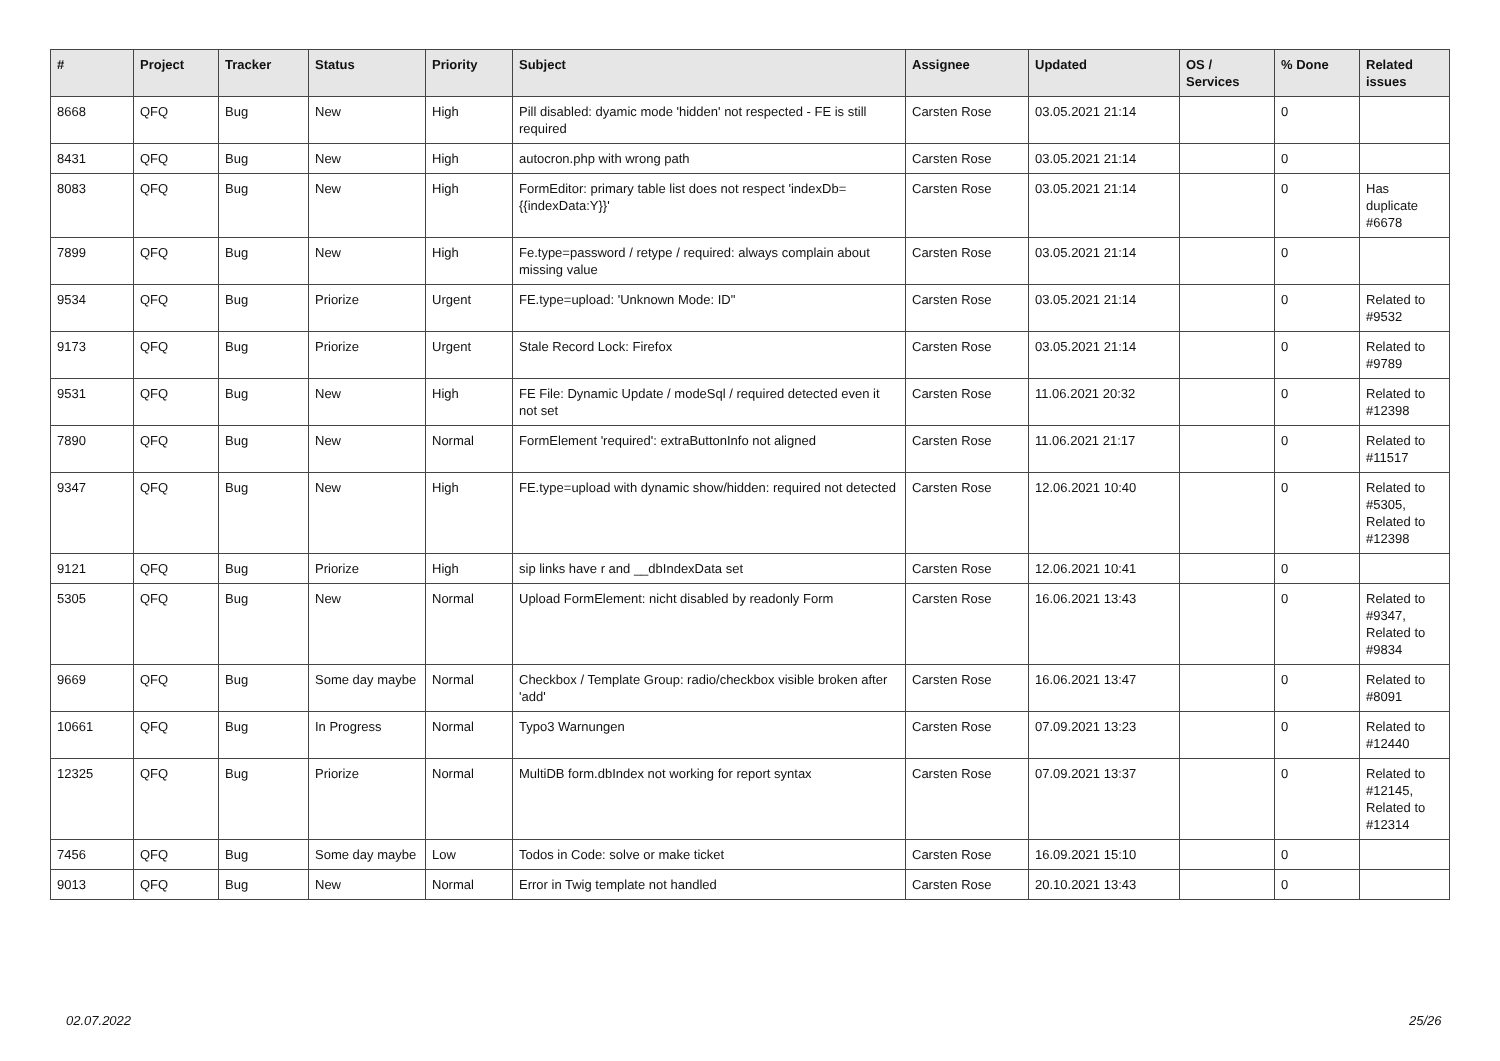| # | Project | Tracker | Status | Priority | Subject | Assignee | Updated | OS / Services | % Done | Related issues |
| --- | --- | --- | --- | --- | --- | --- | --- | --- | --- | --- |
| 8668 | QFQ | Bug | New | High | Pill disabled: dyamic mode 'hidden' not respected - FE is still required | Carsten Rose | 03.05.2021 21:14 | | 0 | |
| 8431 | QFQ | Bug | New | High | autocron.php with wrong path | Carsten Rose | 03.05.2021 21:14 | | 0 | |
| 8083 | QFQ | Bug | New | High | FormEditor: primary table list does not respect 'indexDb={{indexData:Y}}' | Carsten Rose | 03.05.2021 21:14 | | 0 | Has duplicate #6678 |
| 7899 | QFQ | Bug | New | High | Fe.type=password / retype / required: always complain about missing value | Carsten Rose | 03.05.2021 21:14 | | 0 | |
| 9534 | QFQ | Bug | Priorize | Urgent | FE.type=upload: 'Unknown Mode: ID" | Carsten Rose | 03.05.2021 21:14 | | 0 | Related to #9532 |
| 9173 | QFQ | Bug | Priorize | Urgent | Stale Record Lock: Firefox | Carsten Rose | 03.05.2021 21:14 | | 0 | Related to #9789 |
| 9531 | QFQ | Bug | New | High | FE File: Dynamic Update / modeSql / required detected even it not set | Carsten Rose | 11.06.2021 20:32 | | 0 | Related to #12398 |
| 7890 | QFQ | Bug | New | Normal | FormElement 'required': extraButtonInfo not aligned | Carsten Rose | 11.06.2021 21:17 | | 0 | Related to #11517 |
| 9347 | QFQ | Bug | New | High | FE.type=upload with dynamic show/hidden: required not detected | Carsten Rose | 12.06.2021 10:40 | | 0 | Related to #5305, Related to #12398 |
| 9121 | QFQ | Bug | Priorize | High | sip links have r and __dbIndexData set | Carsten Rose | 12.06.2021 10:41 | | 0 | |
| 5305 | QFQ | Bug | New | Normal | Upload FormElement: nicht disabled by readonly Form | Carsten Rose | 16.06.2021 13:43 | | 0 | Related to #9347, Related to #9834 |
| 9669 | QFQ | Bug | Some day maybe | Normal | Checkbox / Template Group: radio/checkbox visible broken after 'add' | Carsten Rose | 16.06.2021 13:47 | | 0 | Related to #8091 |
| 10661 | QFQ | Bug | In Progress | Normal | Typo3 Warnungen | Carsten Rose | 07.09.2021 13:23 | | 0 | Related to #12440 |
| 12325 | QFQ | Bug | Priorize | Normal | MultiDB form.dbIndex not working for report syntax | Carsten Rose | 07.09.2021 13:37 | | 0 | Related to #12145, Related to #12314 |
| 7456 | QFQ | Bug | Some day maybe | Low | Todos in Code: solve or make ticket | Carsten Rose | 16.09.2021 15:10 | | 0 | |
| 9013 | QFQ | Bug | New | Normal | Error in Twig template not handled | Carsten Rose | 20.10.2021 13:43 | | 0 | |
02.07.2022 25/26